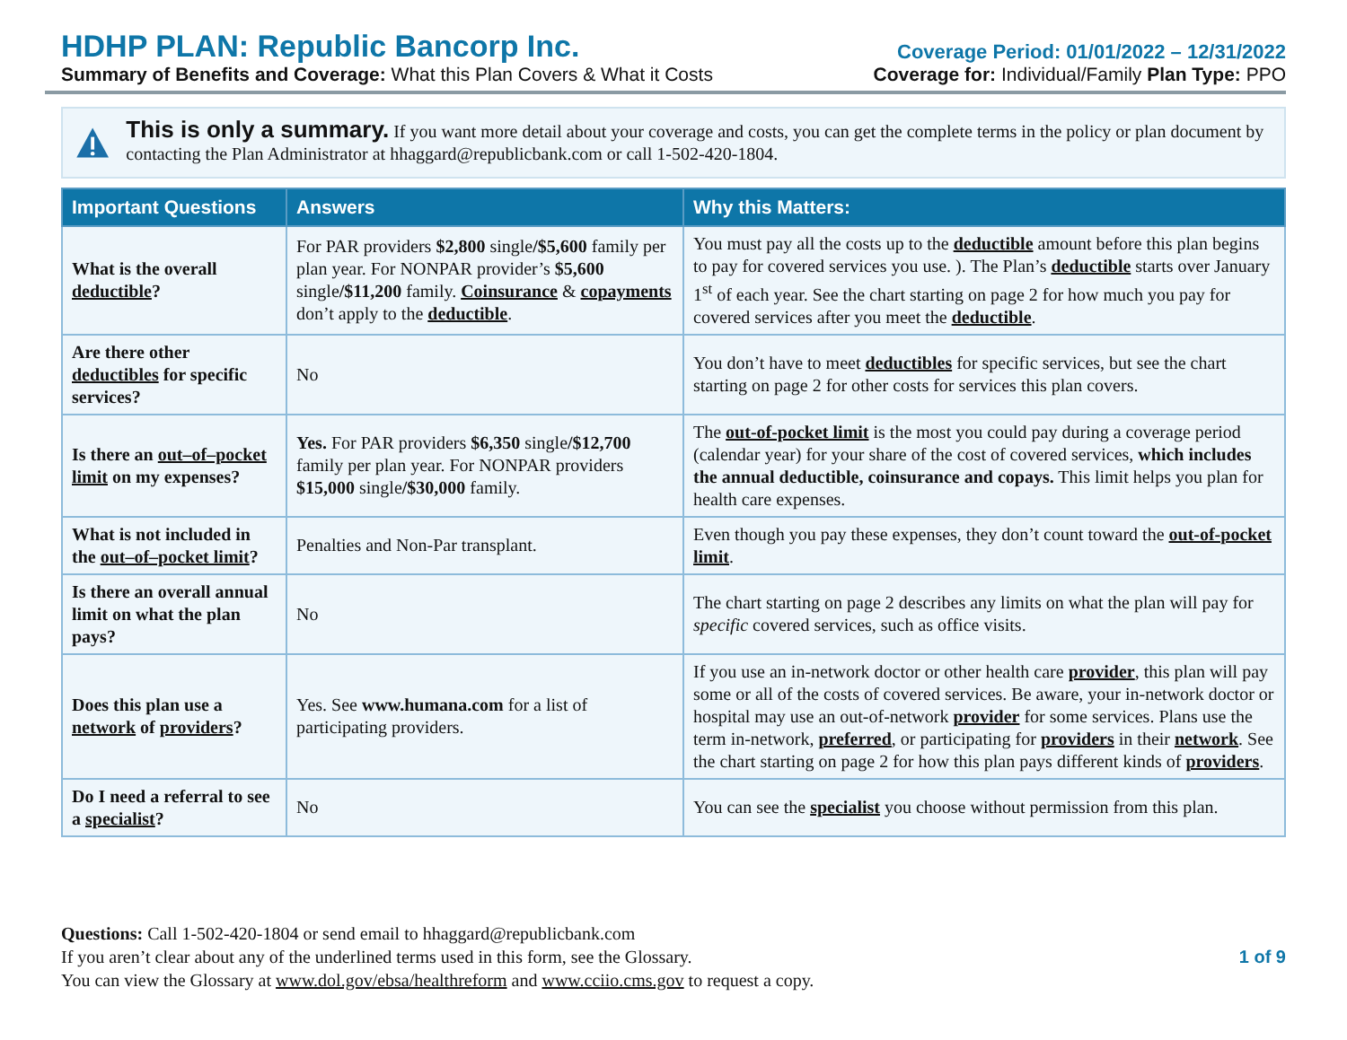HDHP PLAN: Republic Bancorp Inc.
Summary of Benefits and Coverage: What this Plan Covers & What it Costs
Coverage Period: 01/01/2022 – 12/31/2022
Coverage for: Individual/Family Plan Type: PPO
This is only a summary. If you want more detail about your coverage and costs, you can get the complete terms in the policy or plan document by contacting the Plan Administrator at hhaggard@republicbank.com or call 1-502-420-1804.
| Important Questions | Answers | Why this Matters: |
| --- | --- | --- |
| What is the overall deductible ? | For PAR providers $2,800 single /$5,600 family per plan year. For NONPAR provider’s $5,600 single /$11,200 family. Coinsurance & copayments don’t apply to the deductible . | You must pay all the costs up to the deductible amount before this plan begins to pay for covered services you use. ). The Plan’s deductible starts over January 1<sup>st</sup> of each year. See the chart starting on page 2 for how much you pay for covered services after you meet the deductible . |
| Are there other deductibles for specific services? | No | You don’t have to meet deductibles for specific services, but see the chart starting on page 2 for other costs for services this plan covers. |
| Is there an out–of–pocket limit on my expenses? | Yes. For PAR providers $6,350 single /$12,700 family per plan year. For NONPAR providers $15,000 single /$30,000 family. | The out-of-pocket limit is the most you could pay during a coverage period (calendar year) for your share of the cost of covered services, which includes the annual deductible, coinsurance and copays. This limit helps you plan for health care expenses. |
| What is not included in the out–of–pocket limit ? | Penalties and Non-Par transplant. | Even though you pay these expenses, they don’t count toward the out-of-pocket limit . |
| Is there an overall annual limit on what the plan pays? | No | The chart starting on page 2 describes any limits on what the plan will pay for specific covered services, such as office visits. |
| Does this plan use a network of providers ? | Yes. See www.humana.com for a list of participating providers. | If you use an in-network doctor or other health care provider , this plan will pay some or all of the costs of covered services. Be aware, your in-network doctor or hospital may use an out-of-network provider for some services. Plans use the term in-network, preferred , or participating for providers in their network . See the chart starting on page 2 for how this plan pays different kinds of providers . |
| Do I need a referral to see a specialist ? | No | You can see the specialist you choose without permission from this plan. |
Questions: Call 1-502-420-1804 or send email to hhaggard@republicbank.com
If you aren’t clear about any of the underlined terms used in this form, see the Glossary.
You can view the Glossary at www.dol.gov/ebsa/healthreform and www.cciio.cms.gov to request a copy.
1 of 9